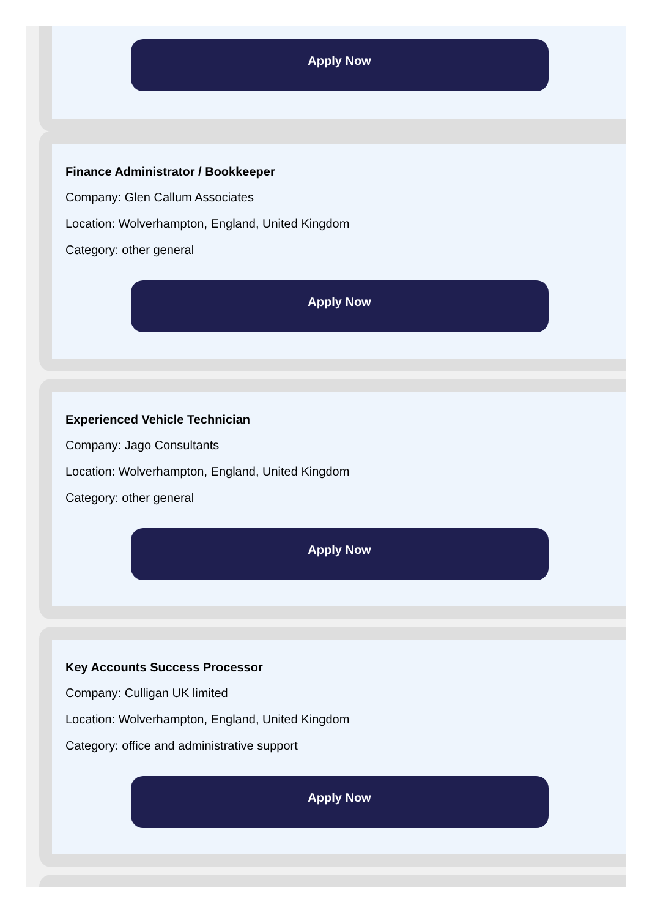Apply Now
Finance Administrator / Bookkeeper
Company: Glen Callum Associates
Location: Wolverhampton, England, United Kingdom
Category: other general
Apply Now
Experienced Vehicle Technician
Company: Jago Consultants
Location: Wolverhampton, England, United Kingdom
Category: other general
Apply Now
Key Accounts Success Processor
Company: Culligan UK limited
Location: Wolverhampton, England, United Kingdom
Category: office and administrative support
Apply Now